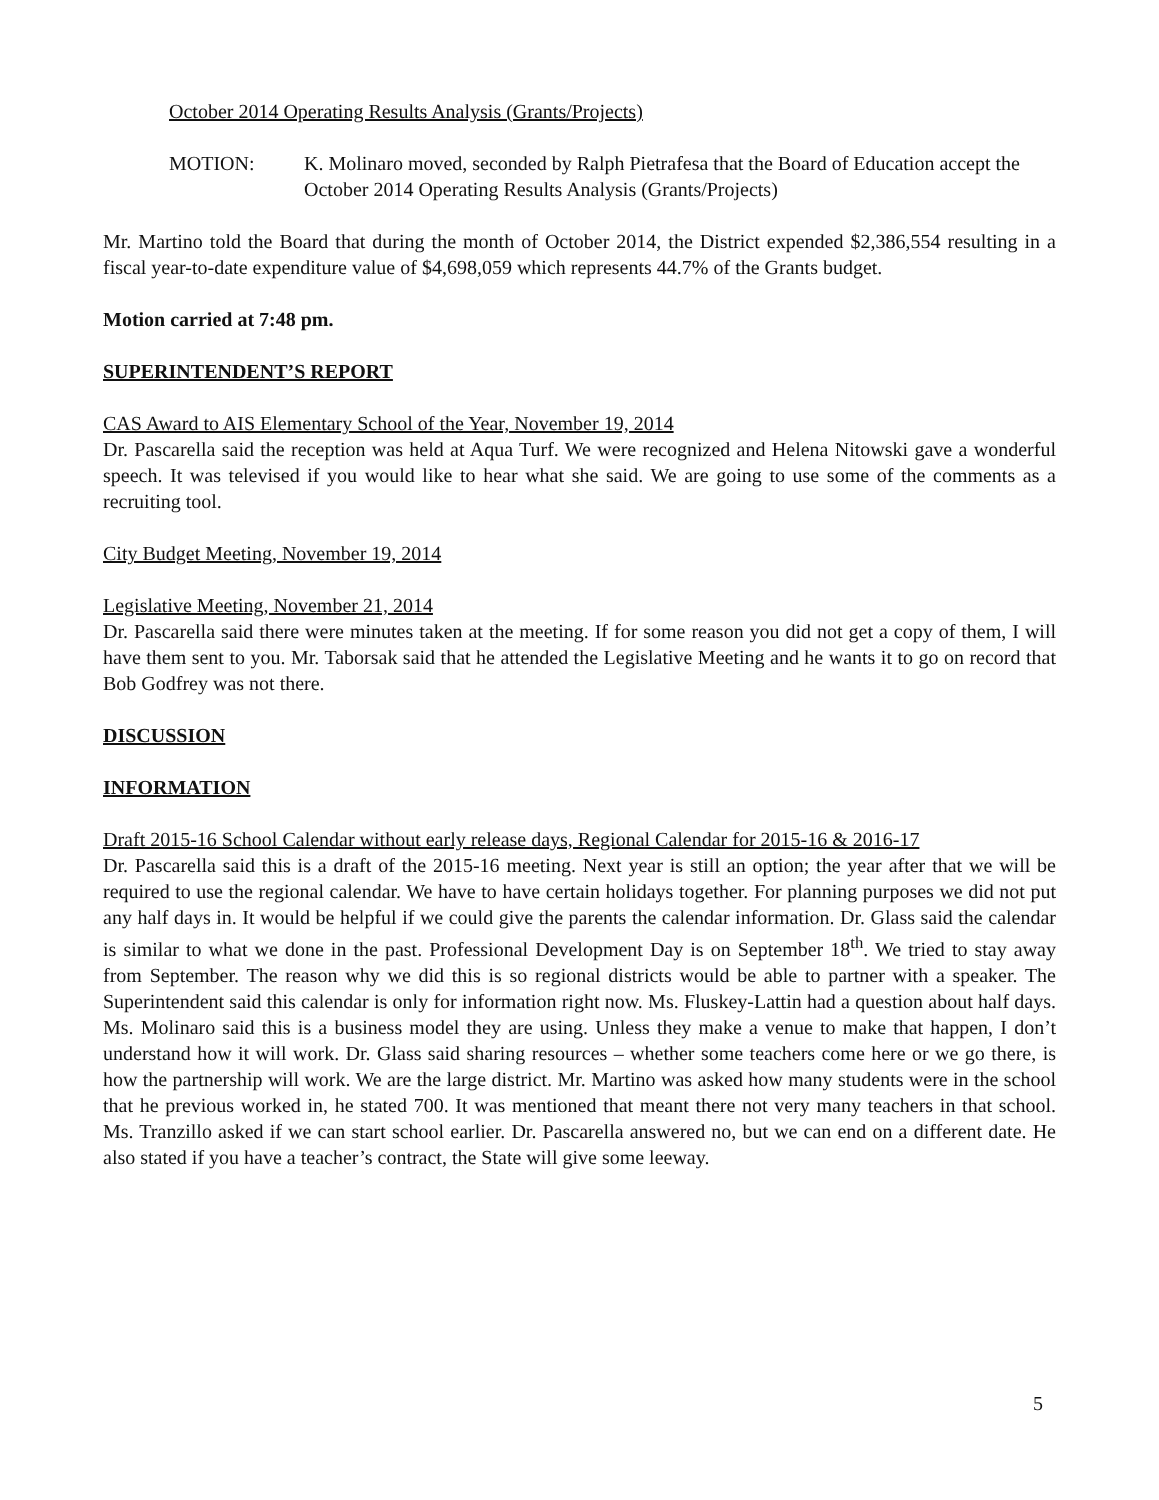October 2014 Operating Results Analysis (Grants/Projects)
MOTION: K. Molinaro moved, seconded by Ralph Pietrafesa that the Board of Education accept the October 2014 Operating Results Analysis (Grants/Projects)
Mr. Martino told the Board that during the month of October 2014, the District expended $2,386,554 resulting in a fiscal year-to-date expenditure value of $4,698,059 which represents 44.7% of the Grants budget.
Motion carried at 7:48 pm.
SUPERINTENDENT’S REPORT
CAS Award to AIS Elementary School of the Year, November 19, 2014
Dr. Pascarella said the reception was held at Aqua Turf. We were recognized and Helena Nitowski gave a wonderful speech. It was televised if you would like to hear what she said. We are going to use some of the comments as a recruiting tool.
City Budget Meeting, November 19, 2014
Legislative Meeting, November 21, 2014
Dr. Pascarella said there were minutes taken at the meeting. If for some reason you did not get a copy of them, I will have them sent to you. Mr. Taborsak said that he attended the Legislative Meeting and he wants it to go on record that Bob Godfrey was not there.
DISCUSSION
INFORMATION
Draft 2015-16 School Calendar without early release days, Regional Calendar for 2015-16 & 2016-17
Dr. Pascarella said this is a draft of the 2015-16 meeting. Next year is still an option; the year after that we will be required to use the regional calendar. We have to have certain holidays together. For planning purposes we did not put any half days in. It would be helpful if we could give the parents the calendar information. Dr. Glass said the calendar is similar to what we done in the past. Professional Development Day is on September 18<sup>th</sup>. We tried to stay away from September. The reason why we did this is so regional districts would be able to partner with a speaker. The Superintendent said this calendar is only for information right now. Ms. Fluskey-Lattin had a question about half days. Ms. Molinaro said this is a business model they are using. Unless they make a venue to make that happen, I don’t understand how it will work. Dr. Glass said sharing resources – whether some teachers come here or we go there, is how the partnership will work. We are the large district. Mr. Martino was asked how many students were in the school that he previous worked in, he stated 700. It was mentioned that meant there not very many teachers in that school. Ms. Tranzillo asked if we can start school earlier. Dr. Pascarella answered no, but we can end on a different date. He also stated if you have a teacher’s contract, the State will give some leeway.
5